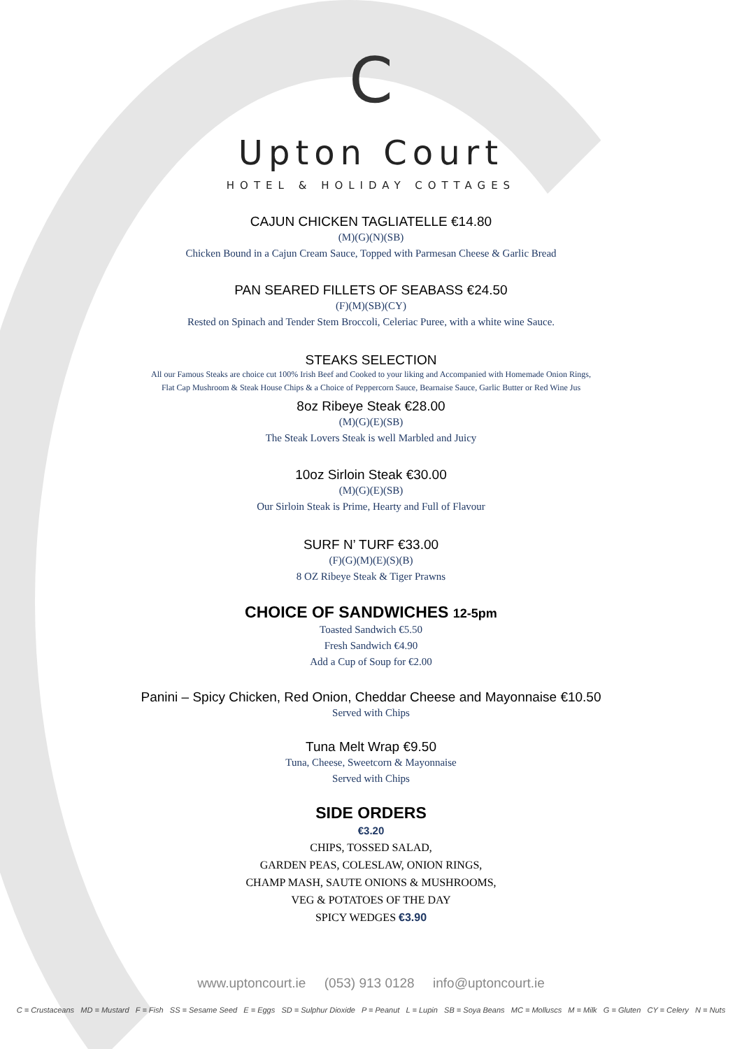C
Upton Court
HOTEL & HOLIDAY COTTAGES
CAJUN CHICKEN TAGLIATELLE €14.80
(M)(G)(N)(SB)
Chicken Bound in a Cajun Cream Sauce, Topped with Parmesan Cheese & Garlic Bread
PAN SEARED FILLETS OF SEABASS €24.50
(F)(M)(SB)(CY)
Rested on Spinach and Tender Stem Broccoli, Celeriac Puree, with a white wine Sauce.
STEAKS SELECTION
All our Famous Steaks are choice cut 100% Irish Beef and Cooked to your liking and Accompanied with Homemade Onion Rings,
Flat Cap Mushroom & Steak House Chips & a Choice of Peppercorn Sauce, Bearnaise Sauce, Garlic Butter or Red Wine Jus
8oz Ribeye Steak €28.00
(M)(G)(E)(SB)
The Steak Lovers Steak is well Marbled and Juicy
10oz Sirloin Steak €30.00
(M)(G)(E)(SB)
Our Sirloin Steak is Prime, Hearty and Full of Flavour
SURF N’ TURF €33.00
(F)(G)(M)(E)(S)(B)
8 OZ Ribeye Steak & Tiger Prawns
CHOICE OF SANDWICHES 12-5pm
Toasted Sandwich €5.50
Fresh Sandwich €4.90
Add a Cup of Soup for €2.00
Panini – Spicy Chicken, Red Onion, Cheddar Cheese and Mayonnaise €10.50
Served with Chips
Tuna Melt Wrap €9.50
Tuna, Cheese, Sweetcorn & Mayonnaise
Served with Chips
SIDE ORDERS
€3.20
CHIPS, TOSSED SALAD,
GARDEN PEAS, COLESLAW, ONION RINGS,
CHAMP MASH, SAUTE ONIONS & MUSHROOMS,
VEG & POTATOES OF THE DAY
SPICY WEDGES €3.90
www.uptoncourt.ie (053) 913 0128 info@uptoncourt.ie
C = Crustaceans MD = Mustard F = Fish SS = Sesame Seed E = Eggs SD = Sulphur Dioxide P = Peanut L = Lupin SB = Soya Beans MC = Molluscs M = Milk G = Gluten CY = Celery N = Nuts